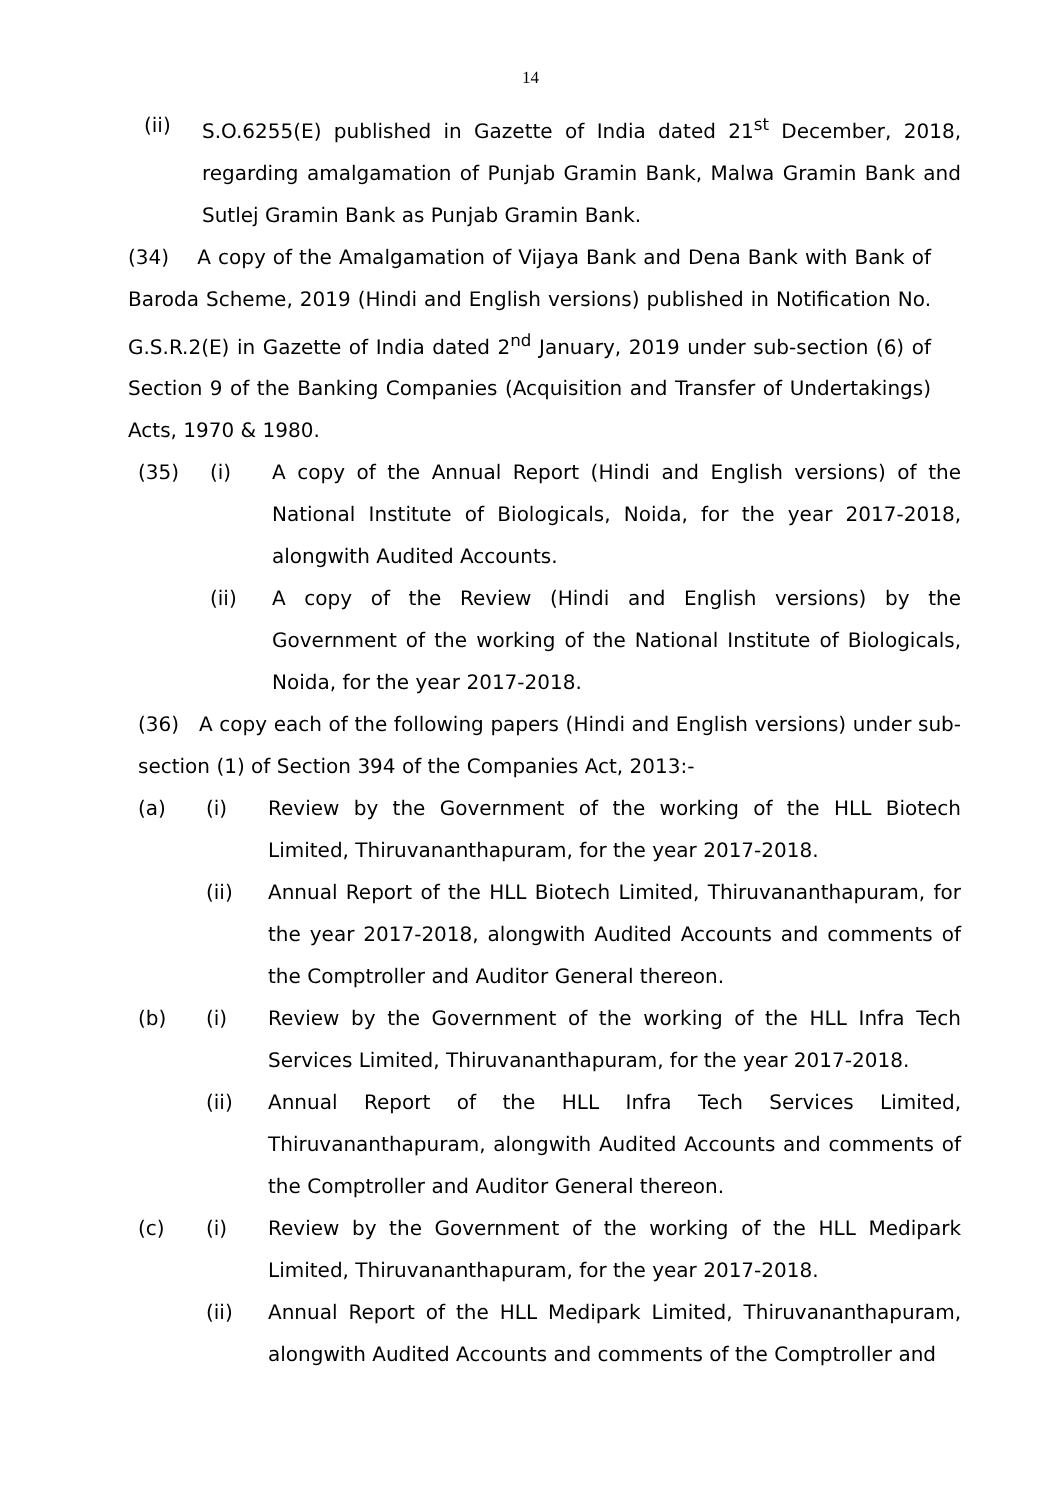14
(ii) S.O.6255(E) published in Gazette of India dated 21<sup>st</sup> December, 2018, regarding amalgamation of Punjab Gramin Bank, Malwa Gramin Bank and Sutlej Gramin Bank as Punjab Gramin Bank.
(34) A copy of the Amalgamation of Vijaya Bank and Dena Bank with Bank of Baroda Scheme, 2019 (Hindi and English versions) published in Notification No. G.S.R.2(E) in Gazette of India dated 2<sup>nd</sup> January, 2019 under sub-section (6) of Section 9 of the Banking Companies (Acquisition and Transfer of Undertakings) Acts, 1970 & 1980.
(35) (i) A copy of the Annual Report (Hindi and English versions) of the National Institute of Biologicals, Noida, for the year 2017-2018, alongwith Audited Accounts.
(ii) A copy of the Review (Hindi and English versions) by the Government of the working of the National Institute of Biologicals, Noida, for the year 2017-2018.
(36) A copy each of the following papers (Hindi and English versions) under sub-section (1) of Section 394 of the Companies Act, 2013:-
(a) (i) Review by the Government of the working of the HLL Biotech Limited, Thiruvananthapuram, for the year 2017-2018.
(ii) Annual Report of the HLL Biotech Limited, Thiruvananthapuram, for the year 2017-2018, alongwith Audited Accounts and comments of the Comptroller and Auditor General thereon.
(b) (i) Review by the Government of the working of the HLL Infra Tech Services Limited, Thiruvananthapuram, for the year 2017-2018.
(ii) Annual Report of the HLL Infra Tech Services Limited, Thiruvananthapuram, alongwith Audited Accounts and comments of the Comptroller and Auditor General thereon.
(c) (i) Review by the Government of the working of the HLL Medipark Limited, Thiruvananthapuram, for the year 2017-2018.
(ii) Annual Report of the HLL Medipark Limited, Thiruvananthapuram, alongwith Audited Accounts and comments of the Comptroller and